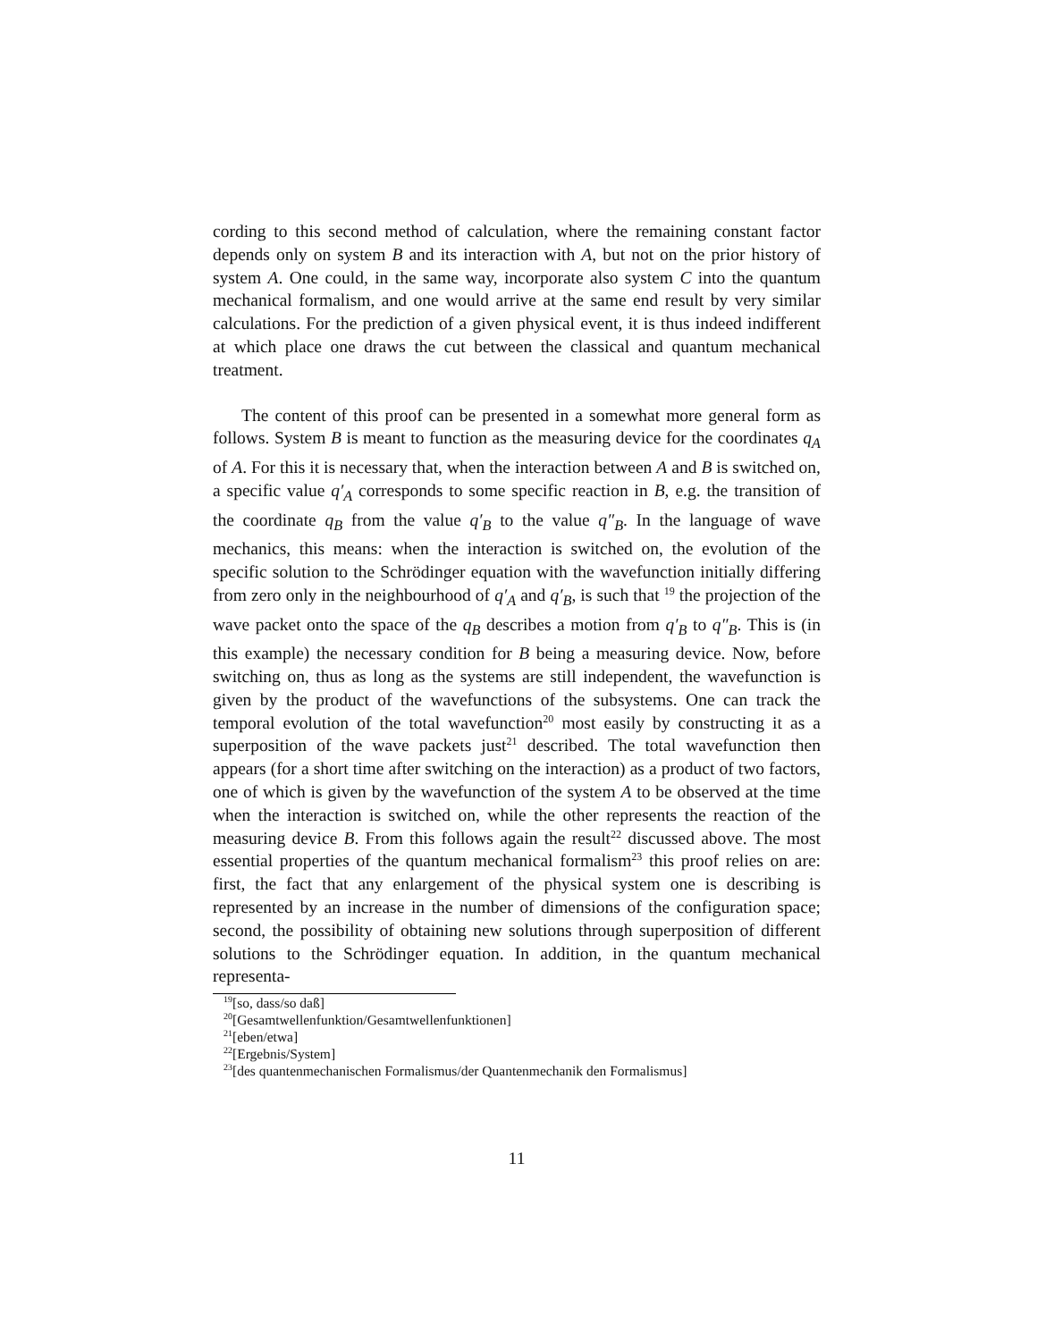cording to this second method of calculation, where the remaining constant factor depends only on system B and its interaction with A, but not on the prior history of system A. One could, in the same way, incorporate also system C into the quantum mechanical formalism, and one would arrive at the same end result by very similar calculations. For the prediction of a given physical event, it is thus indeed indifferent at which place one draws the cut between the classical and quantum mechanical treatment.
The content of this proof can be presented in a somewhat more general form as follows. System B is meant to function as the measuring device for the coordinates q<sub>A</sub> of A. For this it is necessary that, when the interaction between A and B is switched on, a specific value q′<sub>A</sub> corresponds to some specific reaction in B, e.g. the transition of the coordinate q<sub>B</sub> from the value q′<sub>B</sub> to the value q″<sub>B</sub>. In the language of wave mechanics, this means: when the interaction is switched on, the evolution of the specific solution to the Schrödinger equation with the wavefunction initially differing from zero only in the neighbourhood of q′<sub>A</sub> and q′<sub>B</sub>, is such that <sup>19</sup> the projection of the wave packet onto the space of the q<sub>B</sub> describes a motion from q′<sub>B</sub> to q″<sub>B</sub>. This is (in this example) the necessary condition for B being a measuring device. Now, before switching on, thus as long as the systems are still independent, the wavefunction is given by the product of the wavefunctions of the subsystems. One can track the temporal evolution of the total wavefunction<sup>20</sup> most easily by constructing it as a superposition of the wave packets just<sup>21</sup> described. The total wavefunction then appears (for a short time after switching on the interaction) as a product of two factors, one of which is given by the wavefunction of the system A to be observed at the time when the interaction is switched on, while the other represents the reaction of the measuring device B. From this follows again the result<sup>22</sup> discussed above. The most essential properties of the quantum mechanical formalism<sup>23</sup> this proof relies on are: first, the fact that any enlargement of the physical system one is describing is represented by an increase in the number of dimensions of the configuration space; second, the possibility of obtaining new solutions through superposition of different solutions to the Schrödinger equation. In addition, in the quantum mechanical representa-
<sup>19</sup> [so, dass/so daß]
<sup>20</sup> [Gesamtwellenfunktion/Gesamtwellenfunktionen]
<sup>21</sup> [eben/etwa]
<sup>22</sup> [Ergebnis/System]
<sup>23</sup> [des quantenmechanischen Formalismus/der Quantenmechanik den Formalismus]
11